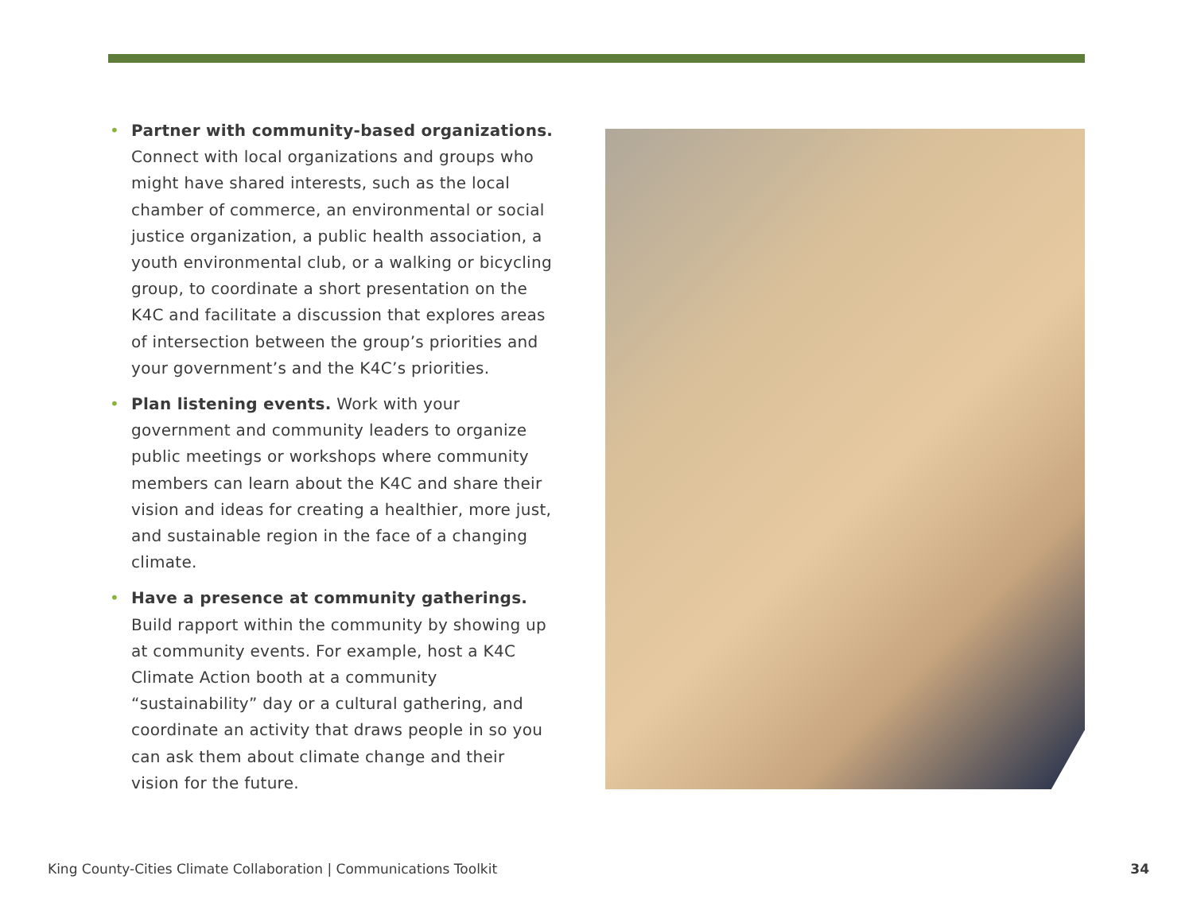• Partner with community-based organizations. Connect with local organizations and groups who might have shared interests, such as the local chamber of commerce, an environmental or social justice organization, a public health association, a youth environmental club, or a walking or bicycling group, to coordinate a short presentation on the K4C and facilitate a discussion that explores areas of intersection between the group’s priorities and your government’s and the K4C’s priorities.
• Plan listening events. Work with your government and community leaders to organize public meetings or workshops where community members can learn about the K4C and share their vision and ideas for creating a healthier, more just, and sustainable region in the face of a changing climate.
• Have a presence at community gatherings. Build rapport within the community by showing up at community events. For example, host a K4C Climate Action booth at a community “sustainability” day or a cultural gathering, and coordinate an activity that draws people in so you can ask them about climate change and their vision for the future.
King County-Cities Climate Collaboration | Communications Toolkit 34